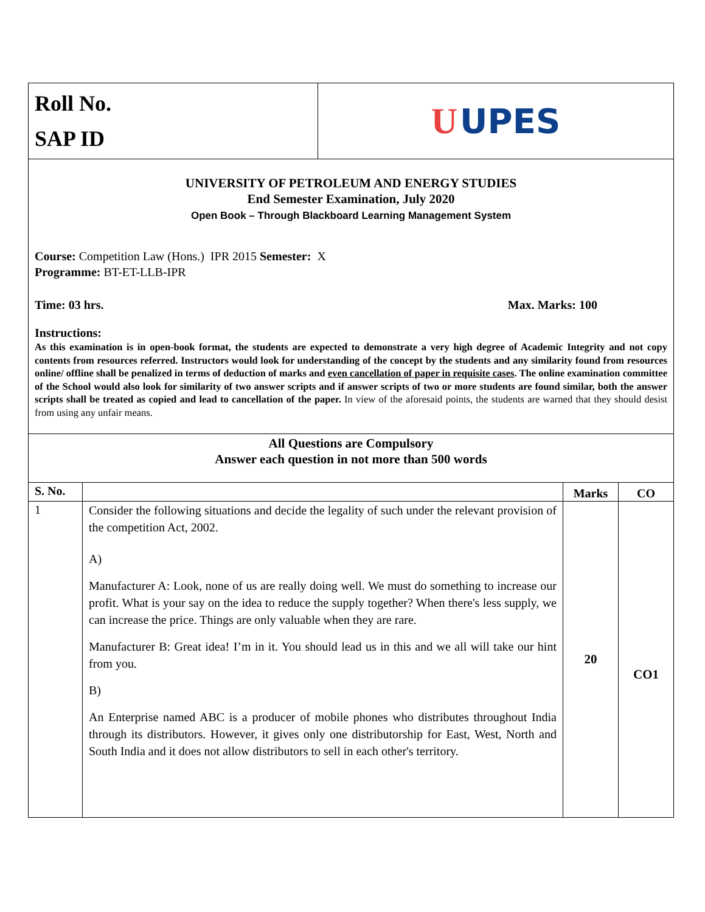| Roll No. SAP ID | U UPES |
| UNIVERSITY OF PETROLEUM AND ENERGY STUDIES End Semester Examination, July 2020 Open Book – Through Blackboard Learning Management System Course: Competition Law (Hons.) IPR 2015 Semester: X Programme: BT-ET-LLB-IPR Time: 03 hrs. Max. Marks: 100 Instructions: As this examination is in open-book format, the students are expected to demonstrate a very high degree of Academic Integrity and not copy contents from resources referred. Instructors would look for understanding of the concept by the students and any similarity found from resources online/ offline shall be penalized in terms of deduction of marks and even cancellation of paper in requisite cases . The online examination committee of the School would also look for similarity of two answer scripts and if answer scripts of two or more students are found similar, both the answer scripts shall be treated as copied and lead to cancellation of the paper. In view of the aforesaid points, the students are warned that they should desist from using any unfair means. | |
| All Questions are Compulsory Answer each question in not more than 500 words | |
| S. No. | | Marks | CO |
| --- | --- | --- | --- |
| 1 | Consider the following situations and decide the legality of such under the relevant provision of the competition Act, 2002. A) Manufacturer A: Look, none of us are really doing well. We must do something to increase our profit. What is your say on the idea to reduce the supply together? When there's less supply, we can increase the price. Things are only valuable when they are rare. Manufacturer B: Great idea! I’m in it. You should lead us in this and we all will take our hint from you. B) An Enterprise named ABC is a producer of mobile phones who distributes throughout India through its distributors. However, it gives only one distributorship for East, West, North and South India and it does not allow distributors to sell in each other's territory. | 20 | CO1 |